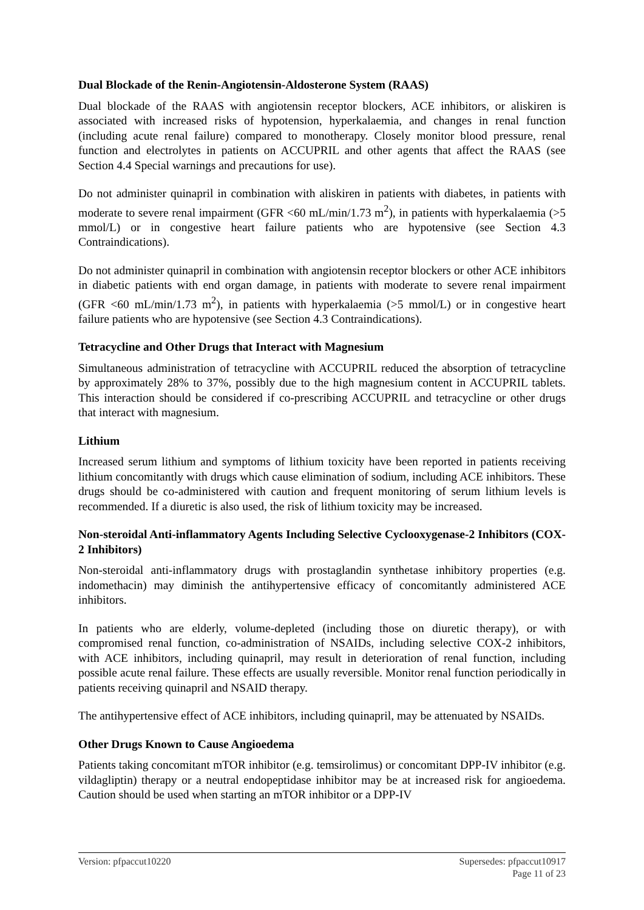Dual Blockade of the Renin-Angiotensin-Aldosterone System (RAAS)
Dual blockade of the RAAS with angiotensin receptor blockers, ACE inhibitors, or aliskiren is associated with increased risks of hypotension, hyperkalaemia, and changes in renal function (including acute renal failure) compared to monotherapy. Closely monitor blood pressure, renal function and electrolytes in patients on ACCUPRIL and other agents that affect the RAAS (see Section 4.4 Special warnings and precautions for use).
Do not administer quinapril in combination with aliskiren in patients with diabetes, in patients with moderate to severe renal impairment (GFR <60 mL/min/1.73 m<sup>2</sup>), in patients with hyperkalaemia (>5 mmol/L) or in congestive heart failure patients who are hypotensive (see Section 4.3 Contraindications).
Do not administer quinapril in combination with angiotensin receptor blockers or other ACE inhibitors in diabetic patients with end organ damage, in patients with moderate to severe renal impairment (GFR <60 mL/min/1.73 m<sup>2</sup>), in patients with hyperkalaemia (>5 mmol/L) or in congestive heart failure patients who are hypotensive (see Section 4.3 Contraindications).
Tetracycline and Other Drugs that Interact with Magnesium
Simultaneous administration of tetracycline with ACCUPRIL reduced the absorption of tetracycline by approximately 28% to 37%, possibly due to the high magnesium content in ACCUPRIL tablets. This interaction should be considered if co-prescribing ACCUPRIL and tetracycline or other drugs that interact with magnesium.
Lithium
Increased serum lithium and symptoms of lithium toxicity have been reported in patients receiving lithium concomitantly with drugs which cause elimination of sodium, including ACE inhibitors. These drugs should be co-administered with caution and frequent monitoring of serum lithium levels is recommended. If a diuretic is also used, the risk of lithium toxicity may be increased.
Non-steroidal Anti-inflammatory Agents Including Selective Cyclooxygenase-2 Inhibitors (COX-2 Inhibitors)
Non-steroidal anti-inflammatory drugs with prostaglandin synthetase inhibitory properties (e.g. indomethacin) may diminish the antihypertensive efficacy of concomitantly administered ACE inhibitors.
In patients who are elderly, volume-depleted (including those on diuretic therapy), or with compromised renal function, co-administration of NSAIDs, including selective COX-2 inhibitors, with ACE inhibitors, including quinapril, may result in deterioration of renal function, including possible acute renal failure. These effects are usually reversible. Monitor renal function periodically in patients receiving quinapril and NSAID therapy.
The antihypertensive effect of ACE inhibitors, including quinapril, may be attenuated by NSAIDs.
Other Drugs Known to Cause Angioedema
Patients taking concomitant mTOR inhibitor (e.g. temsirolimus) or concomitant DPP-IV inhibitor (e.g. vildagliptin) therapy or a neutral endopeptidase inhibitor may be at increased risk for angioedema. Caution should be used when starting an mTOR inhibitor or a DPP-IV
Supersedes: pfpaccut10917
Page 11 of 23 Version: pfpaccut10220